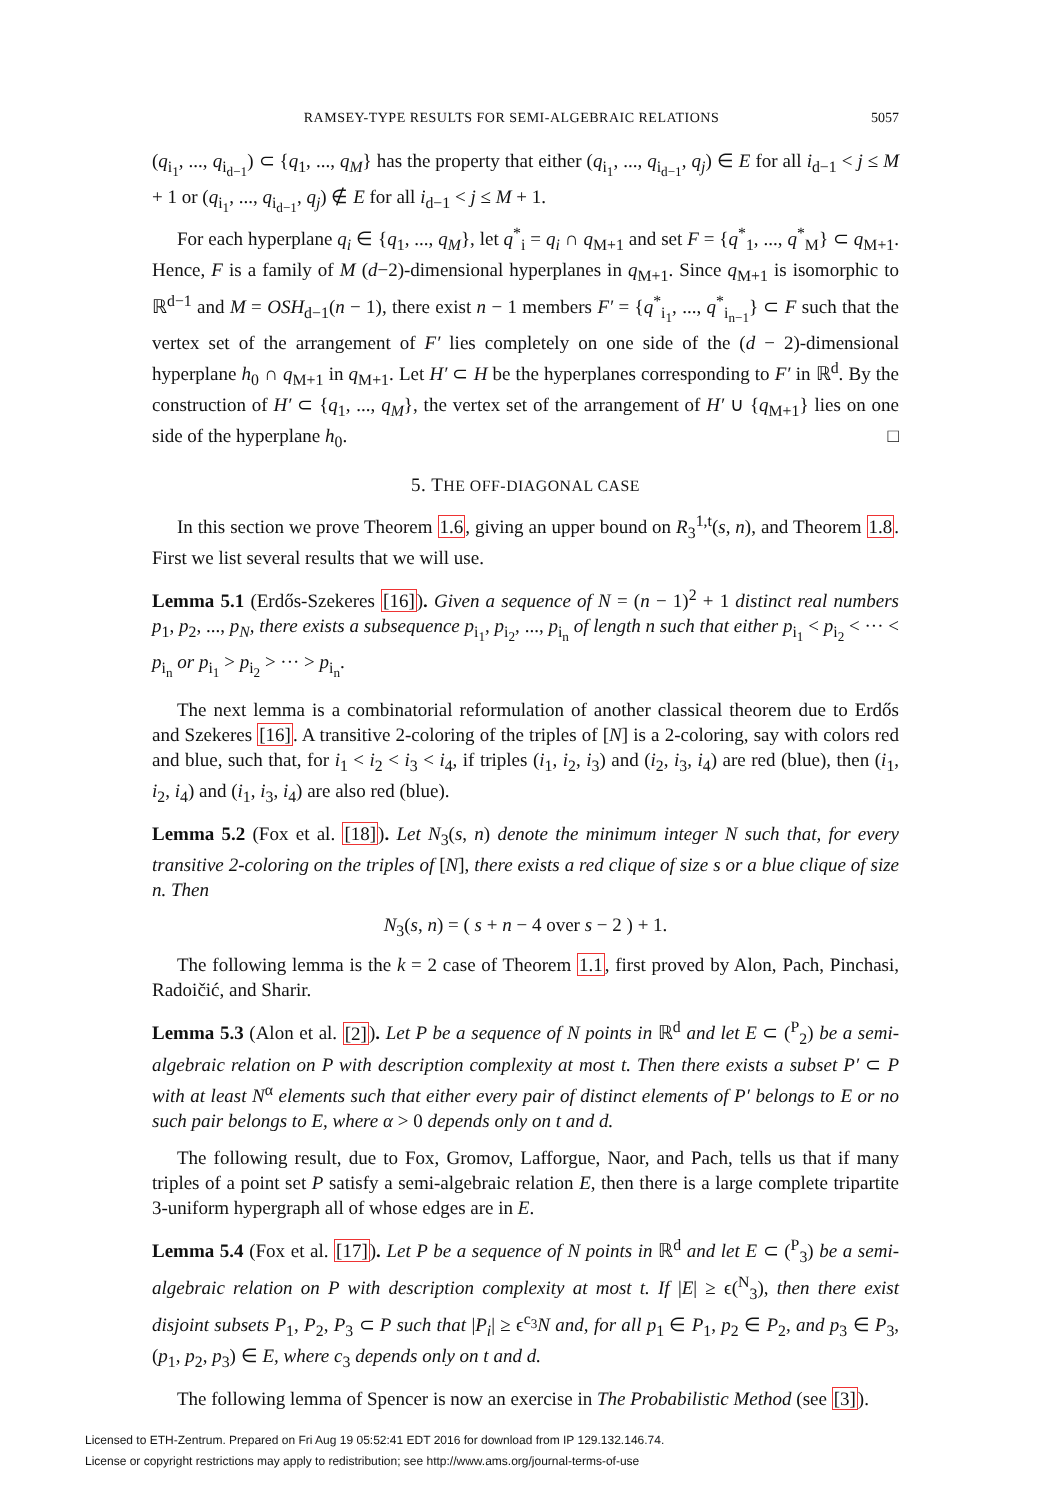RAMSEY-TYPE RESULTS FOR SEMI-ALGEBRAIC RELATIONS 5057
(q<sub>i<sub>1</sub></sub>, ..., q<sub>i<sub>d−1</sub></sub>) ⊂ {q<sub>1</sub>, ..., q<sub>M</sub>} has the property that either (q<sub>i<sub>1</sub></sub>, ..., q<sub>i<sub>d−1</sub></sub>, q<sub>j</sub>) ∈ E for all i<sub>d−1</sub> < j ≤ M + 1 or (q<sub>i<sub>1</sub></sub>, ..., q<sub>i<sub>d−1</sub></sub>, q<sub>j</sub>) ∉ E for all i<sub>d−1</sub> < j ≤ M + 1.
For each hyperplane q<sub>i</sub> ∈ {q<sub>1</sub>, ..., q<sub>M</sub>}, let q<sup>*</sup><sub>i</sub> = q<sub>i</sub> ∩ q<sub>M+1</sub> and set F = {q<sup>*</sup><sub>1</sub>, ..., q<sup>*</sup><sub>M</sub>} ⊂ q<sub>M+1</sub>. Hence, F is a family of M (d−2)-dimensional hyperplanes in q<sub>M+1</sub>. Since q<sub>M+1</sub> is isomorphic to ℝ<sup>d−1</sup> and M = OSH<sub>d−1</sub>(n − 1), there exist n − 1 members F′ = {q<sup>*</sup><sub>i<sub>1</sub></sub>, ..., q<sup>*</sup><sub>i<sub>n−1</sub></sub>} ⊂ F such that the vertex set of the arrangement of F′ lies completely on one side of the (d − 2)-dimensional hyperplane h<sub>0</sub> ∩ q<sub>M+1</sub> in q<sub>M+1</sub>. Let H′ ⊂ H be the hyperplanes corresponding to F′ in ℝ<sup>d</sup>. By the construction of H′ ⊂ {q<sub>1</sub>, ..., q<sub>M</sub>}, the vertex set of the arrangement of H′ ∪ {q<sub>M+1</sub>} lies on one side of the hyperplane h<sub>0</sub>. □
5. THE OFF-DIAGONAL CASE
In this section we prove Theorem 1.6, giving an upper bound on R<sub>3</sub><sup>1,t</sup>(s, n), and Theorem 1.8. First we list several results that we will use.
Lemma 5.1 (Erdős-Szekeres [16]). Given a sequence of N = (n − 1)<sup>2</sup> + 1 distinct real numbers p<sub>1</sub>, p<sub>2</sub>, ..., p<sub>N</sub>, there exists a subsequence p<sub>i<sub>1</sub></sub>, p<sub>i<sub>2</sub></sub>, ..., p<sub>i<sub>n</sub></sub> of length n such that either p<sub>i<sub>1</sub></sub> < p<sub>i<sub>2</sub></sub> < ··· < p<sub>i<sub>n</sub></sub> or p<sub>i<sub>1</sub></sub> > p<sub>i<sub>2</sub></sub> > ··· > p<sub>i<sub>n</sub></sub>.
The next lemma is a combinatorial reformulation of another classical theorem due to Erdős and Szekeres [16]. A transitive 2-coloring of the triples of [N] is a 2-coloring, say with colors red and blue, such that, for i<sub>1</sub> < i<sub>2</sub> < i<sub>3</sub> < i<sub>4</sub>, if triples (i<sub>1</sub>, i<sub>2</sub>, i<sub>3</sub>) and (i<sub>2</sub>, i<sub>3</sub>, i<sub>4</sub>) are red (blue), then (i<sub>1</sub>, i<sub>2</sub>, i<sub>4</sub>) and (i<sub>1</sub>, i<sub>3</sub>, i<sub>4</sub>) are also red (blue).
Lemma 5.2 (Fox et al. [18]). Let N<sub>3</sub>(s, n) denote the minimum integer N such that, for every transitive 2-coloring on the triples of [N], there exists a red clique of size s or a blue clique of size n. Then
N<sub>3</sub>(s, n) = ( s + n − 4 over s − 2 ) + 1.
The following lemma is the k = 2 case of Theorem 1.1, first proved by Alon, Pach, Pinchasi, Radoičić, and Sharir.
Lemma 5.3 (Alon et al. [2]). Let P be a sequence of N points in ℝ<sup>d</sup> and let E ⊂ (<sup>P</sup><sub>2</sub>) be a semi-algebraic relation on P with description complexity at most t. Then there exists a subset P′ ⊂ P with at least N<sup>α</sup> elements such that either every pair of distinct elements of P′ belongs to E or no such pair belongs to E, where α > 0 depends only on t and d.
The following result, due to Fox, Gromov, Lafforgue, Naor, and Pach, tells us that if many triples of a point set P satisfy a semi-algebraic relation E, then there is a large complete tripartite 3-uniform hypergraph all of whose edges are in E.
Lemma 5.4 (Fox et al. [17]). Let P be a sequence of N points in ℝ<sup>d</sup> and let E ⊂ (<sup>P</sup><sub>3</sub>) be a semi-algebraic relation on P with description complexity at most t. If |E| ≥ ϵ(<sup>N</sup><sub>3</sub>), then there exist disjoint subsets P<sub>1</sub>, P<sub>2</sub>, P<sub>3</sub> ⊂ P such that |P<sub>i</sub>| ≥ ϵ<sup>c<sub>3</sub></sup>N and, for all p<sub>1</sub> ∈ P<sub>1</sub>, p<sub>2</sub> ∈ P<sub>2</sub>, and p<sub>3</sub> ∈ P<sub>3</sub>, (p<sub>1</sub>, p<sub>2</sub>, p<sub>3</sub>) ∈ E, where c<sub>3</sub> depends only on t and d.
The following lemma of Spencer is now an exercise in The Probabilistic Method (see [3]).
Licensed to ETH-Zentrum. Prepared on Fri Aug 19 05:52:41 EDT 2016 for download from IP 129.132.146.74.
License or copyright restrictions may apply to redistribution; see http://www.ams.org/journal-terms-of-use